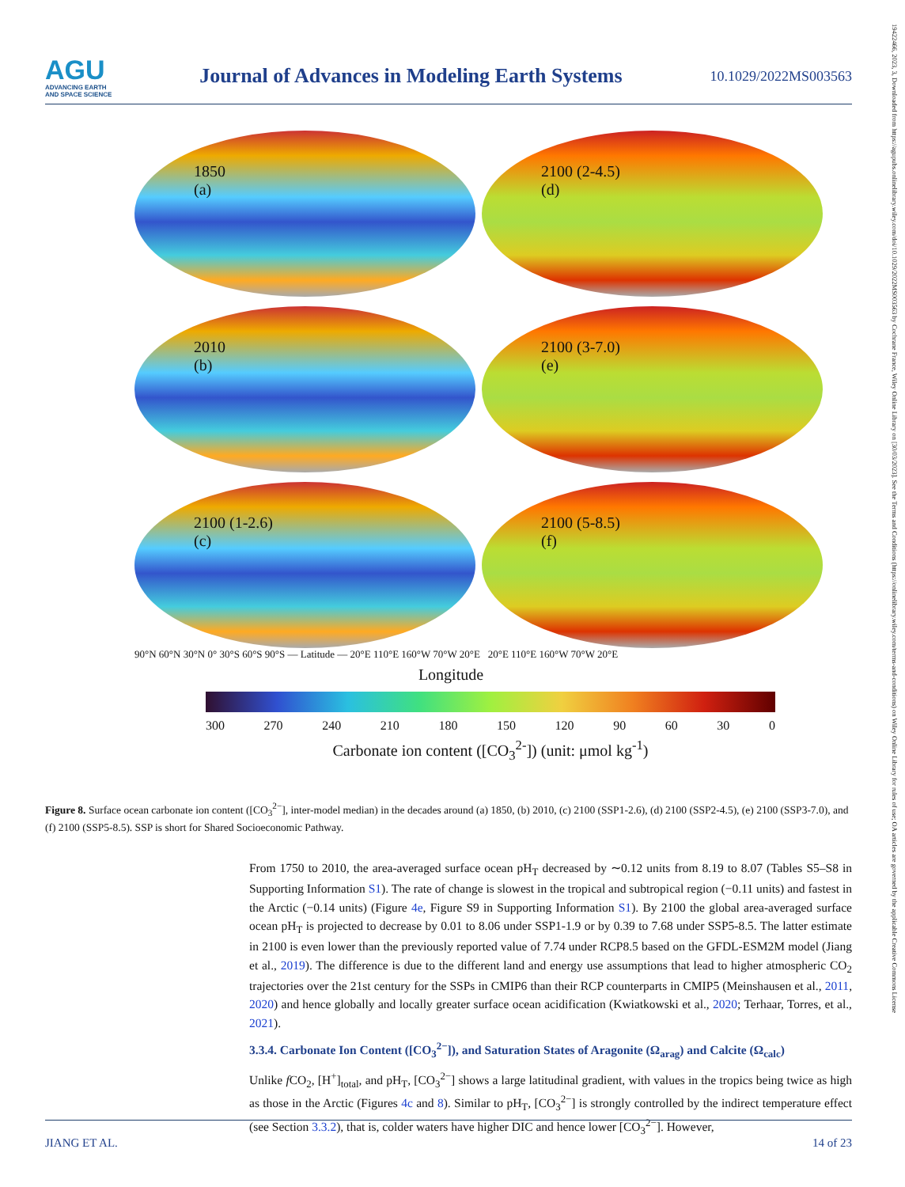AGU
ADVANCING EARTH
AND SPACE SCIENCE
Journal of Advances in Modeling Earth Systems
10.1029/2022MS003563
19422466, 2023, 3, Downloaded from https://agupubs.onlinelibrary.wiley.com/doi/10.1029/2022MS003563 by Cochrane France, Wiley Online Library on [30/03/2023]. See the Terms and Conditions (https://onlinelibrary.wiley.com/terms-and-conditions) on Wiley Online Library for rules of use; OA articles are governed by the applicable Creative Commons License
1850
(a)
2100 (2-4.5)
(d)
2010
(b)
2100 (3-7.0)
(e)
2100 (1-2.6)
(c)
2100 (5-8.5)
(f)
90°N 60°N 30°N 0° 30°S 60°S 90°S — Latitude — 20°E 110°E 160°W 70°W 20°E 20°E 110°E 160°W 70°W 20°E
Longitude
300 270 240 210 180 150 120 90 60 30 0
Carbonate ion content ([CO<sub>3</sub><sup>2-</sup>]) (unit: μmol kg<sup>-1</sup>)
Figure 8. Surface ocean carbonate ion content ([CO<sub>3</sub><sup>2−</sup>], inter-model median) in the decades around (a) 1850, (b) 2010, (c) 2100 (SSP1-2.6), (d) 2100 (SSP2-4.5), (e) 2100 (SSP3-7.0), and (f) 2100 (SSP5-8.5). SSP is short for Shared Socioeconomic Pathway.
From 1750 to 2010, the area-averaged surface ocean pH<sub>T</sub> decreased by ∼0.12 units from 8.19 to 8.07 (Tables S5–S8 in Supporting Information S1). The rate of change is slowest in the tropical and subtropical region (−0.11 units) and fastest in the Arctic (−0.14 units) (Figure 4e, Figure S9 in Supporting Information S1). By 2100 the global area-averaged surface ocean pH<sub>T</sub> is projected to decrease by 0.01 to 8.06 under SSP1-1.9 or by 0.39 to 7.68 under SSP5-8.5. The latter estimate in 2100 is even lower than the previously reported value of 7.74 under RCP8.5 based on the GFDL-ESM2M model (Jiang et al., 2019). The difference is due to the different land and energy use assumptions that lead to higher atmospheric CO<sub>2</sub> trajectories over the 21st century for the SSPs in CMIP6 than their RCP counterparts in CMIP5 (Meinshausen et al., 2011, 2020) and hence globally and locally greater surface ocean acidification (Kwiatkowski et al., 2020; Terhaar, Torres, et al., 2021).
3.3.4. Carbonate Ion Content ([CO<sub>3</sub><sup>2−</sup>]), and Saturation States of Aragonite (Ω<sub>arag</sub>) and Calcite (Ω<sub>calc</sub>)
Unlike f CO<sub>2</sub>, [H<sup>+</sup>]<sub>total</sub>, and pH<sub>T</sub>, [CO<sub>3</sub><sup>2−</sup>] shows a large latitudinal gradient, with values in the tropics being twice as high as those in the Arctic (Figures 4c and 8). Similar to pH<sub>T</sub>, [CO<sub>3</sub><sup>2−</sup>] is strongly controlled by the indirect temperature effect (see Section 3.3.2), that is, colder waters have higher DIC and hence lower [CO<sub>3</sub><sup>2−</sup>]. However,
JIANG ET AL. 14 of 23